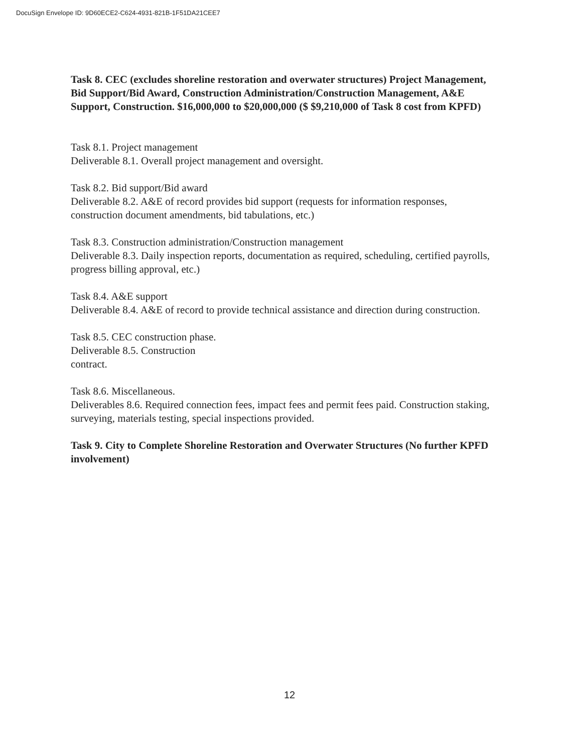DocuSign Envelope ID: 9D60ECE2-C624-4931-821B-1F51DA21CEE7
Task 8. CEC (excludes shoreline restoration and overwater structures) Project Management, Bid Support/Bid Award, Construction Administration/Construction Management, A&E Support, Construction. $16,000,000 to $20,000,000 ($ $9,210,000 of Task 8 cost from KPFD)
Task 8.1. Project management
Deliverable 8.1. Overall project management and oversight.
Task 8.2. Bid support/Bid award
Deliverable 8.2. A&E of record provides bid support (requests for information responses, construction document amendments, bid tabulations, etc.)
Task 8.3. Construction administration/Construction management
Deliverable 8.3. Daily inspection reports, documentation as required, scheduling, certified payrolls, progress billing approval, etc.)
Task 8.4. A&E support
Deliverable 8.4. A&E of record to provide technical assistance and direction during construction.
Task 8.5. CEC construction phase.
Deliverable 8.5. Construction
contract.
Task 8.6. Miscellaneous.
Deliverables 8.6. Required connection fees, impact fees and permit fees paid. Construction staking, surveying, materials testing, special inspections provided.
Task 9. City to Complete Shoreline Restoration and Overwater Structures (No further KPFD involvement)
12